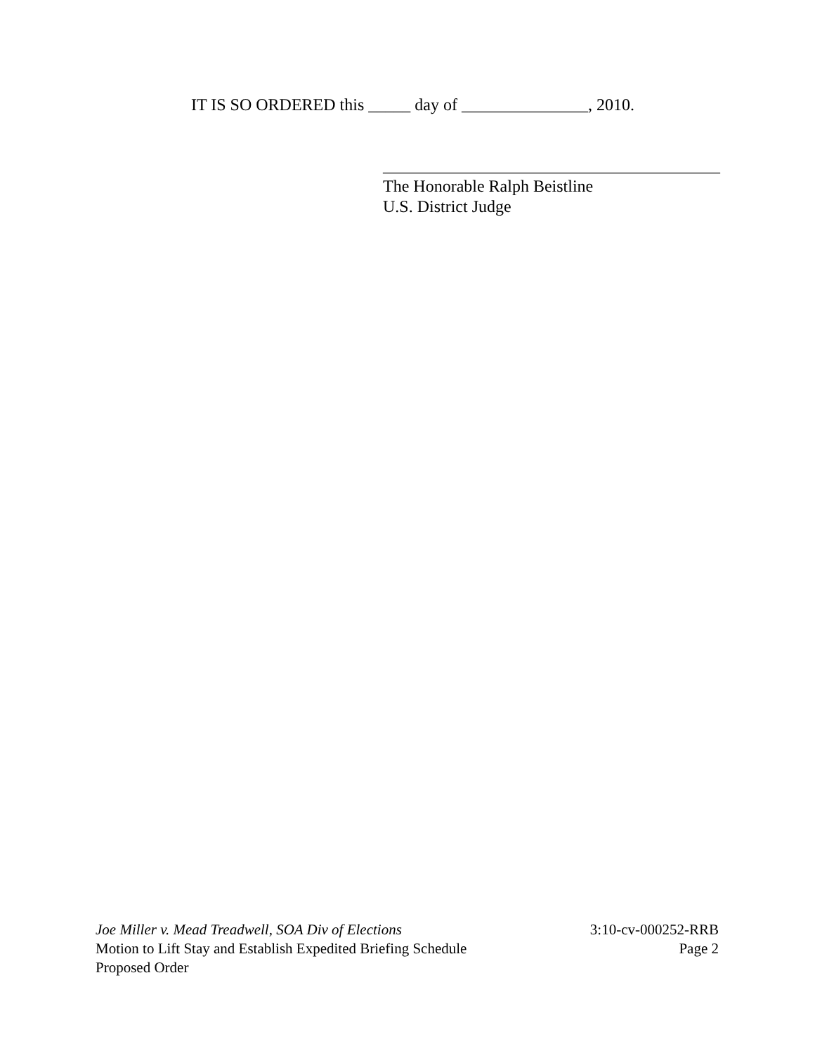IT IS SO ORDERED this _____ day of _______________, 2010.
________________________________________
The Honorable Ralph Beistline
U.S. District Judge
Joe Miller v. Mead Treadwell, SOA Div of Elections 3:10-cv-000252-RRB
Motion to Lift Stay and Establish Expedited Briefing Schedule Page 2
Proposed Order